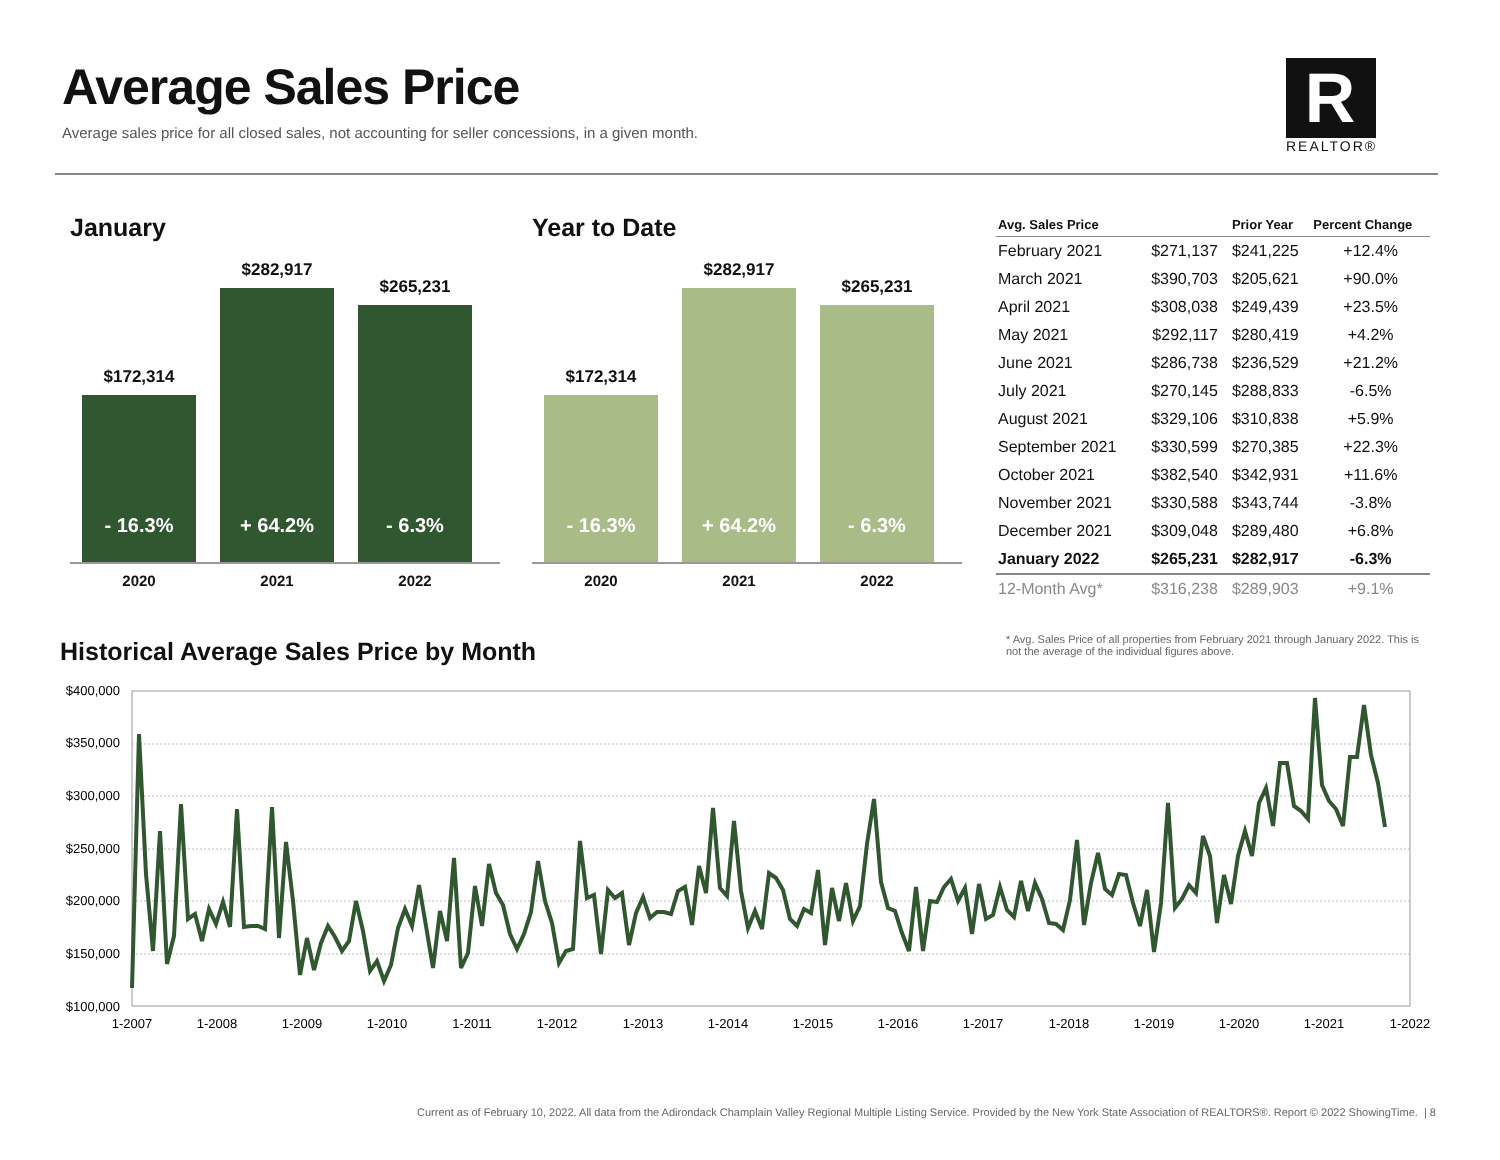Average Sales Price
Average sales price for all closed sales, not accounting for seller concessions, in a given month.
R
REALTOR®
January
$172,314
- 16.3%
$282,917
+ 64.2%
$265,231
- 6.3%
2020 2021 2022
Year to Date
$172,314
- 16.3%
$282,917
+ 64.2%
$265,231
- 6.3%
2020 2021 2022
| Avg. Sales Price | | Prior Year | Percent Change |
| --- | --- | --- | --- |
| February 2021 | $271,137 | $241,225 | +12.4% |
| March 2021 | $390,703 | $205,621 | +90.0% |
| April 2021 | $308,038 | $249,439 | +23.5% |
| May 2021 | $292,117 | $280,419 | +4.2% |
| June 2021 | $286,738 | $236,529 | +21.2% |
| July 2021 | $270,145 | $288,833 | -6.5% |
| August 2021 | $329,106 | $310,838 | +5.9% |
| September 2021 | $330,599 | $270,385 | +22.3% |
| October 2021 | $382,540 | $342,931 | +11.6% |
| November 2021 | $330,588 | $343,744 | -3.8% |
| December 2021 | $309,048 | $289,480 | +6.8% |
| January 2022 | $265,231 | $282,917 | -6.3% |
| 12-Month Avg* | $316,238 | $289,903 | +9.1% |
* Avg. Sales Price of all properties from February 2021 through January 2022. This is not the average of the individual figures above.
Historical Average Sales Price by Month
$400,000
$350,000
$300,000
$250,000
$200,000
$150,000
$100,000
1-2007
1-2008
1-2009
1-2010
1-2011
1-2012
1-2013
1-2014
1-2015
1-2016
1-2017
1-2018
1-2019
1-2020
1-2021
1-2022
Current as of February 10, 2022. All data from the Adirondack Champlain Valley Regional Multiple Listing Service. Provided by the New York State Association of REALTORS®. Report © 2022 ShowingTime. | 8